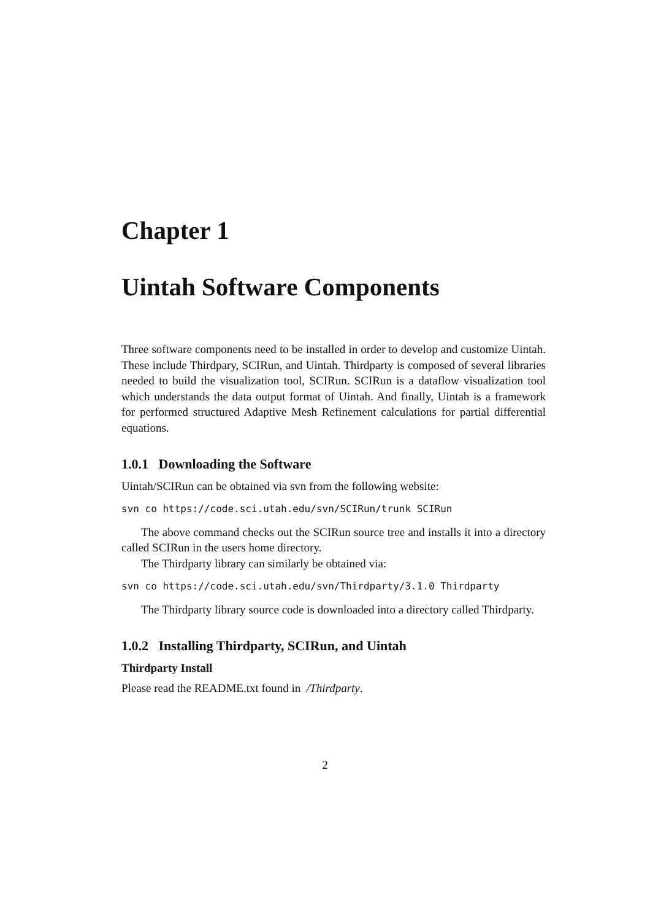Chapter 1
Uintah Software Components
Three software components need to be installed in order to develop and customize Uintah. These include Thirdpary, SCIRun, and Uintah. Thirdparty is composed of several libraries needed to build the visualization tool, SCIRun. SCIRun is a dataflow visualization tool which understands the data output format of Uintah. And finally, Uintah is a framework for performed structured Adaptive Mesh Refinement calculations for partial differential equations.
1.0.1 Downloading the Software
Uintah/SCIRun can be obtained via svn from the following website:
svn co https://code.sci.utah.edu/svn/SCIRun/trunk SCIRun
The above command checks out the SCIRun source tree and installs it into a directory called SCIRun in the users home directory.
The Thirdparty library can similarly be obtained via:
svn co https://code.sci.utah.edu/svn/Thirdparty/3.1.0 Thirdparty
The Thirdparty library source code is downloaded into a directory called Thirdparty.
1.0.2 Installing Thirdparty, SCIRun, and Uintah
Thirdparty Install
Please read the README.txt found in /Thirdparty.
2